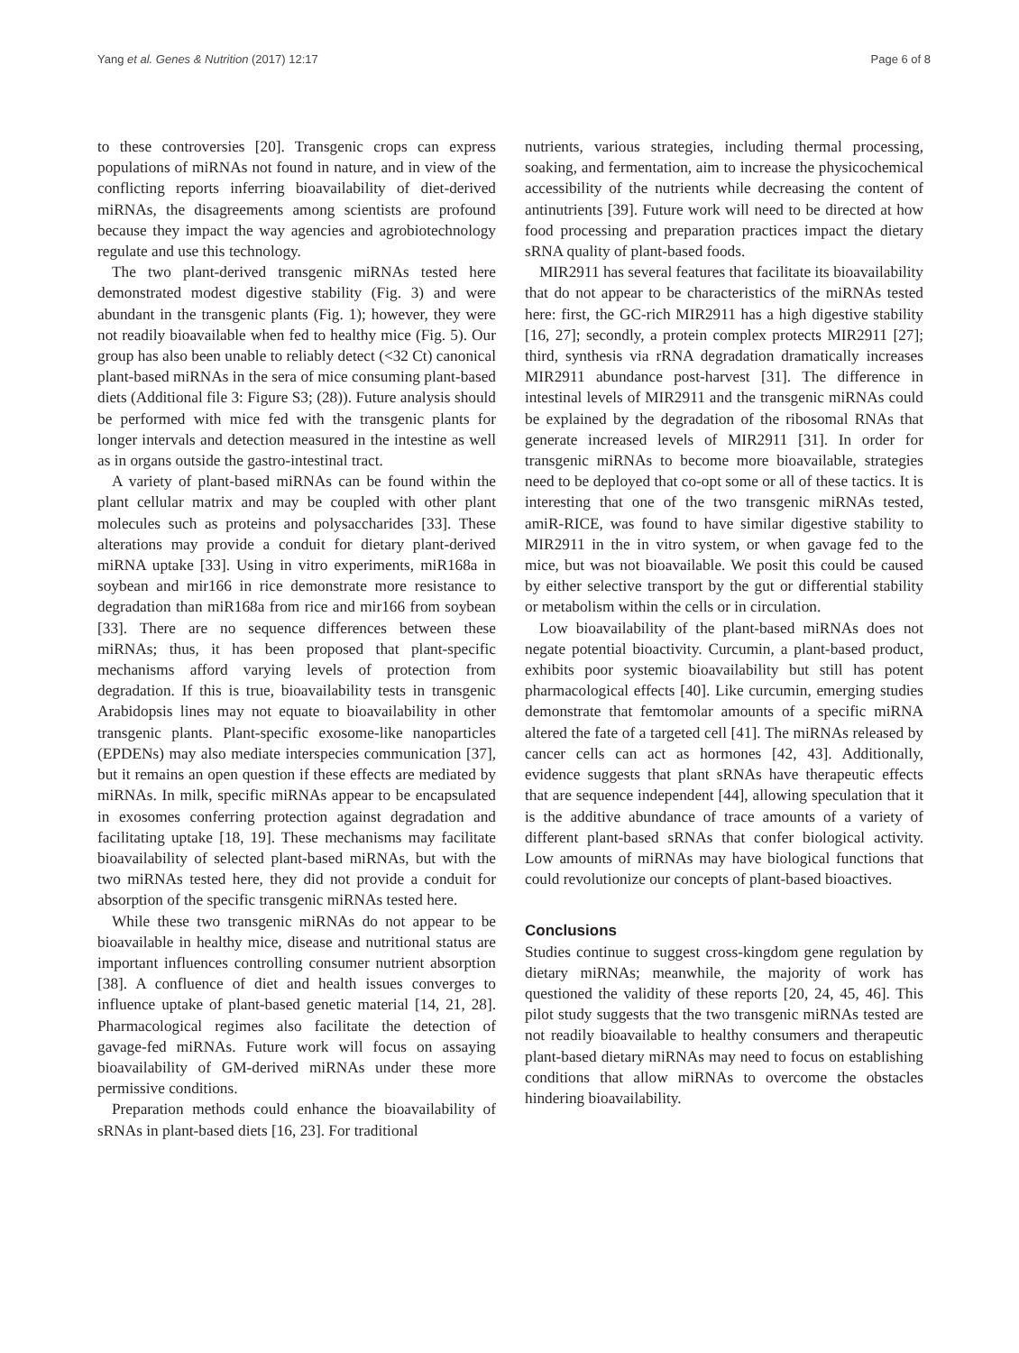Yang et al. Genes & Nutrition (2017) 12:17 Page 6 of 8
to these controversies [20]. Transgenic crops can express populations of miRNAs not found in nature, and in view of the conflicting reports inferring bioavailability of diet-derived miRNAs, the disagreements among scientists are profound because they impact the way agencies and agrobiotechnology regulate and use this technology.
The two plant-derived transgenic miRNAs tested here demonstrated modest digestive stability (Fig. 3) and were abundant in the transgenic plants (Fig. 1); however, they were not readily bioavailable when fed to healthy mice (Fig. 5). Our group has also been unable to reliably detect (<32 Ct) canonical plant-based miRNAs in the sera of mice consuming plant-based diets (Additional file 3: Figure S3; (28)). Future analysis should be performed with mice fed with the transgenic plants for longer intervals and detection measured in the intestine as well as in organs outside the gastro-intestinal tract.
A variety of plant-based miRNAs can be found within the plant cellular matrix and may be coupled with other plant molecules such as proteins and polysaccharides [33]. These alterations may provide a conduit for dietary plant-derived miRNA uptake [33]. Using in vitro experiments, miR168a in soybean and mir166 in rice demonstrate more resistance to degradation than miR168a from rice and mir166 from soybean [33]. There are no sequence differences between these miRNAs; thus, it has been proposed that plant-specific mechanisms afford varying levels of protection from degradation. If this is true, bioavailability tests in transgenic Arabidopsis lines may not equate to bioavailability in other transgenic plants. Plant-specific exosome-like nanoparticles (EPDENs) may also mediate interspecies communication [37], but it remains an open question if these effects are mediated by miRNAs. In milk, specific miRNAs appear to be encapsulated in exosomes conferring protection against degradation and facilitating uptake [18, 19]. These mechanisms may facilitate bioavailability of selected plant-based miRNAs, but with the two miRNAs tested here, they did not provide a conduit for absorption of the specific transgenic miRNAs tested here.
While these two transgenic miRNAs do not appear to be bioavailable in healthy mice, disease and nutritional status are important influences controlling consumer nutrient absorption [38]. A confluence of diet and health issues converges to influence uptake of plant-based genetic material [14, 21, 28]. Pharmacological regimes also facilitate the detection of gavage-fed miRNAs. Future work will focus on assaying bioavailability of GM-derived miRNAs under these more permissive conditions.
Preparation methods could enhance the bioavailability of sRNAs in plant-based diets [16, 23]. For traditional
nutrients, various strategies, including thermal processing, soaking, and fermentation, aim to increase the physicochemical accessibility of the nutrients while decreasing the content of antinutrients [39]. Future work will need to be directed at how food processing and preparation practices impact the dietary sRNA quality of plant-based foods.
MIR2911 has several features that facilitate its bioavailability that do not appear to be characteristics of the miRNAs tested here: first, the GC-rich MIR2911 has a high digestive stability [16, 27]; secondly, a protein complex protects MIR2911 [27]; third, synthesis via rRNA degradation dramatically increases MIR2911 abundance post-harvest [31]. The difference in intestinal levels of MIR2911 and the transgenic miRNAs could be explained by the degradation of the ribosomal RNAs that generate increased levels of MIR2911 [31]. In order for transgenic miRNAs to become more bioavailable, strategies need to be deployed that co-opt some or all of these tactics. It is interesting that one of the two transgenic miRNAs tested, amiR-RICE, was found to have similar digestive stability to MIR2911 in the in vitro system, or when gavage fed to the mice, but was not bioavailable. We posit this could be caused by either selective transport by the gut or differential stability or metabolism within the cells or in circulation.
Low bioavailability of the plant-based miRNAs does not negate potential bioactivity. Curcumin, a plant-based product, exhibits poor systemic bioavailability but still has potent pharmacological effects [40]. Like curcumin, emerging studies demonstrate that femtomolar amounts of a specific miRNA altered the fate of a targeted cell [41]. The miRNAs released by cancer cells can act as hormones [42, 43]. Additionally, evidence suggests that plant sRNAs have therapeutic effects that are sequence independent [44], allowing speculation that it is the additive abundance of trace amounts of a variety of different plant-based sRNAs that confer biological activity. Low amounts of miRNAs may have biological functions that could revolutionize our concepts of plant-based bioactives.
Conclusions
Studies continue to suggest cross-kingdom gene regulation by dietary miRNAs; meanwhile, the majority of work has questioned the validity of these reports [20, 24, 45, 46]. This pilot study suggests that the two transgenic miRNAs tested are not readily bioavailable to healthy consumers and therapeutic plant-based dietary miRNAs may need to focus on establishing conditions that allow miRNAs to overcome the obstacles hindering bioavailability.